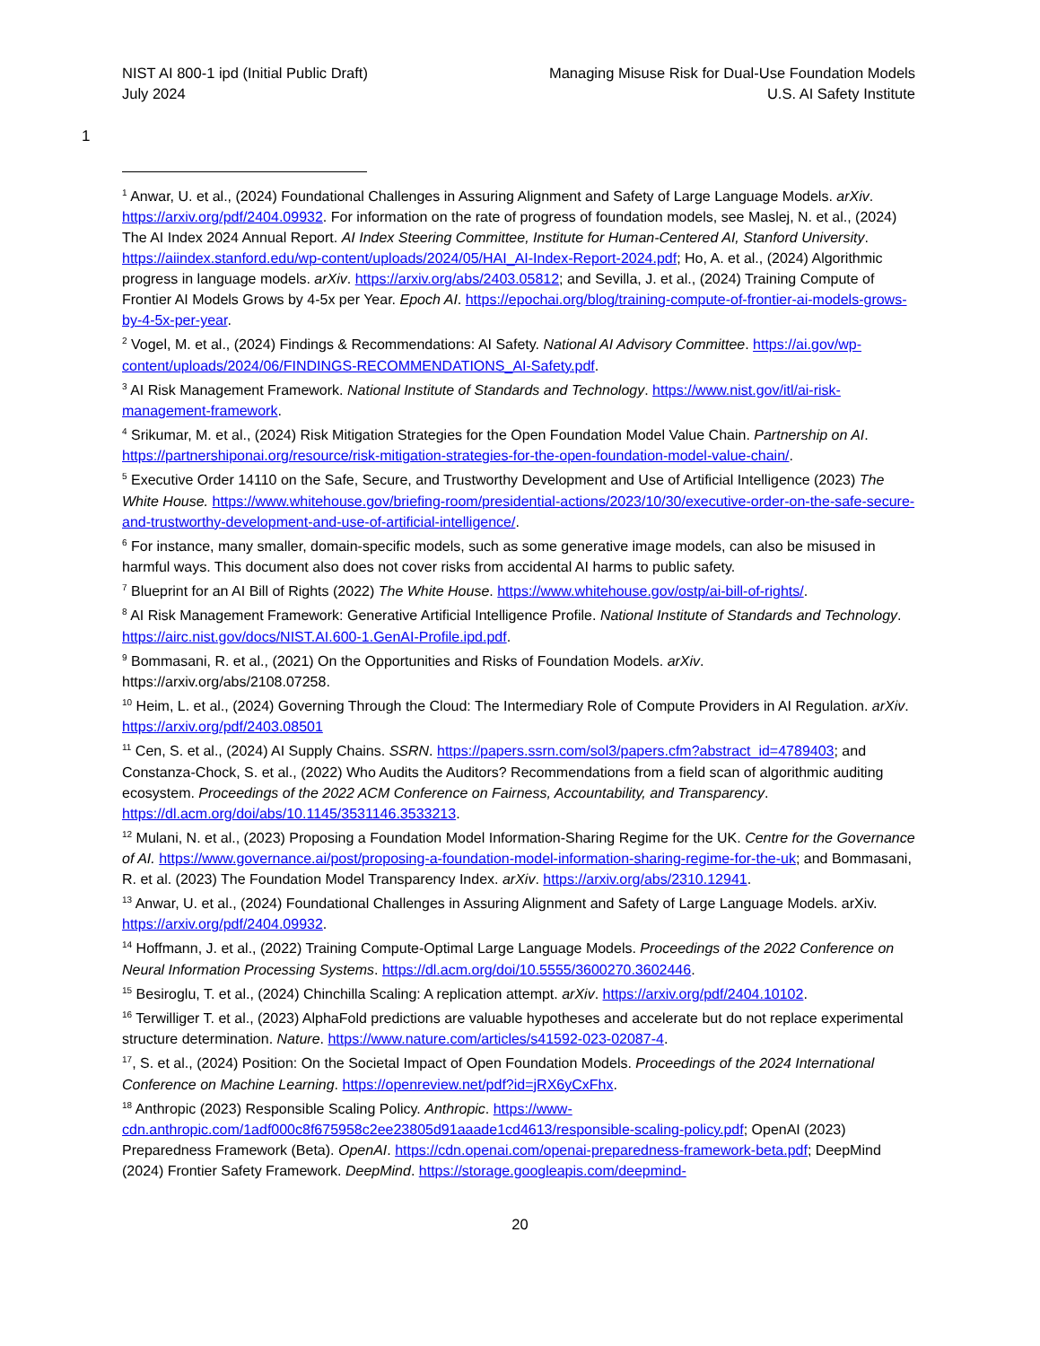NIST AI 800-1 ipd (Initial Public Draft)
July 2024
Managing Misuse Risk for Dual-Use Foundation Models
U.S. AI Safety Institute
1
<sup>1</sup> Anwar, U. et al., (2024) Foundational Challenges in Assuring Alignment and Safety of Large Language Models. arXiv. https://arxiv.org/pdf/2404.09932. For information on the rate of progress of foundation models, see Maslej, N. et al., (2024) The AI Index 2024 Annual Report. AI Index Steering Committee, Institute for Human-Centered AI, Stanford University. https://aiindex.stanford.edu/wp-content/uploads/2024/05/HAI_AI-Index-Report-2024.pdf; Ho, A. et al., (2024) Algorithmic progress in language models. arXiv. https://arxiv.org/abs/2403.05812; and Sevilla, J. et al., (2024) Training Compute of Frontier AI Models Grows by 4-5x per Year. Epoch AI. https://epochai.org/blog/training-compute-of-frontier-ai-models-grows-by-4-5x-per-year.
<sup>2</sup> Vogel, M. et al., (2024) Findings & Recommendations: AI Safety. National AI Advisory Committee. https://ai.gov/wp-content/uploads/2024/06/FINDINGS-RECOMMENDATIONS_AI-Safety.pdf.
<sup>3</sup> AI Risk Management Framework. National Institute of Standards and Technology. https://www.nist.gov/itl/ai-risk-management-framework.
<sup>4</sup> Srikumar, M. et al., (2024) Risk Mitigation Strategies for the Open Foundation Model Value Chain. Partnership on AI. https://partnershiponai.org/resource/risk-mitigation-strategies-for-the-open-foundation-model-value-chain/.
<sup>5</sup> Executive Order 14110 on the Safe, Secure, and Trustworthy Development and Use of Artificial Intelligence (2023) The White House. https://www.whitehouse.gov/briefing-room/presidential-actions/2023/10/30/executive-order-on-the-safe-secure-and-trustworthy-development-and-use-of-artificial-intelligence/.
<sup>6</sup> For instance, many smaller, domain-specific models, such as some generative image models, can also be misused in harmful ways. This document also does not cover risks from accidental AI harms to public safety.
<sup>7</sup> Blueprint for an AI Bill of Rights (2022) The White House. https://www.whitehouse.gov/ostp/ai-bill-of-rights/.
<sup>8</sup> AI Risk Management Framework: Generative Artificial Intelligence Profile. National Institute of Standards and Technology. https://airc.nist.gov/docs/NIST.AI.600-1.GenAI-Profile.ipd.pdf.
<sup>9</sup> Bommasani, R. et al., (2021) On the Opportunities and Risks of Foundation Models. arXiv.
https://arxiv.org/abs/2108.07258.
<sup>10</sup> Heim, L. et al., (2024) Governing Through the Cloud: The Intermediary Role of Compute Providers in AI Regulation. arXiv. https://arxiv.org/pdf/2403.08501
<sup>11</sup> Cen, S. et al., (2024) AI Supply Chains. SSRN. https://papers.ssrn.com/sol3/papers.cfm?abstract_id=4789403; and Constanza-Chock, S. et al., (2022) Who Audits the Auditors? Recommendations from a field scan of algorithmic auditing ecosystem. Proceedings of the 2022 ACM Conference on Fairness, Accountability, and Transparency. https://dl.acm.org/doi/abs/10.1145/3531146.3533213.
<sup>12</sup> Mulani, N. et al., (2023) Proposing a Foundation Model Information-Sharing Regime for the UK. Centre for the Governance of AI. https://www.governance.ai/post/proposing-a-foundation-model-information-sharing-regime-for-the-uk; and Bommasani, R. et al. (2023) The Foundation Model Transparency Index. arXiv. https://arxiv.org/abs/2310.12941.
<sup>13</sup> Anwar, U. et al., (2024) Foundational Challenges in Assuring Alignment and Safety of Large Language Models. arXiv. https://arxiv.org/pdf/2404.09932.
<sup>14</sup> Hoffmann, J. et al., (2022) Training Compute-Optimal Large Language Models. Proceedings of the 2022 Conference on Neural Information Processing Systems. https://dl.acm.org/doi/10.5555/3600270.3602446.
<sup>15</sup> Besiroglu, T. et al., (2024) Chinchilla Scaling: A replication attempt. arXiv. https://arxiv.org/pdf/2404.10102.
<sup>16</sup> Terwilliger T. et al., (2023) AlphaFold predictions are valuable hypotheses and accelerate but do not replace experimental structure determination. Nature. https://www.nature.com/articles/s41592-023-02087-4.
<sup>17</sup>, S. et al., (2024) Position: On the Societal Impact of Open Foundation Models. Proceedings of the 2024 International Conference on Machine Learning. https://openreview.net/pdf?id=jRX6yCxFhx.
<sup>18</sup> Anthropic (2023) Responsible Scaling Policy. Anthropic. https://www-cdn.anthropic.com/1adf000c8f675958c2ee23805d91aaade1cd4613/responsible-scaling-policy.pdf; OpenAI (2023) Preparedness Framework (Beta). OpenAI. https://cdn.openai.com/openai-preparedness-framework-beta.pdf; DeepMind (2024) Frontier Safety Framework. DeepMind. https://storage.googleapis.com/deepmind-
20